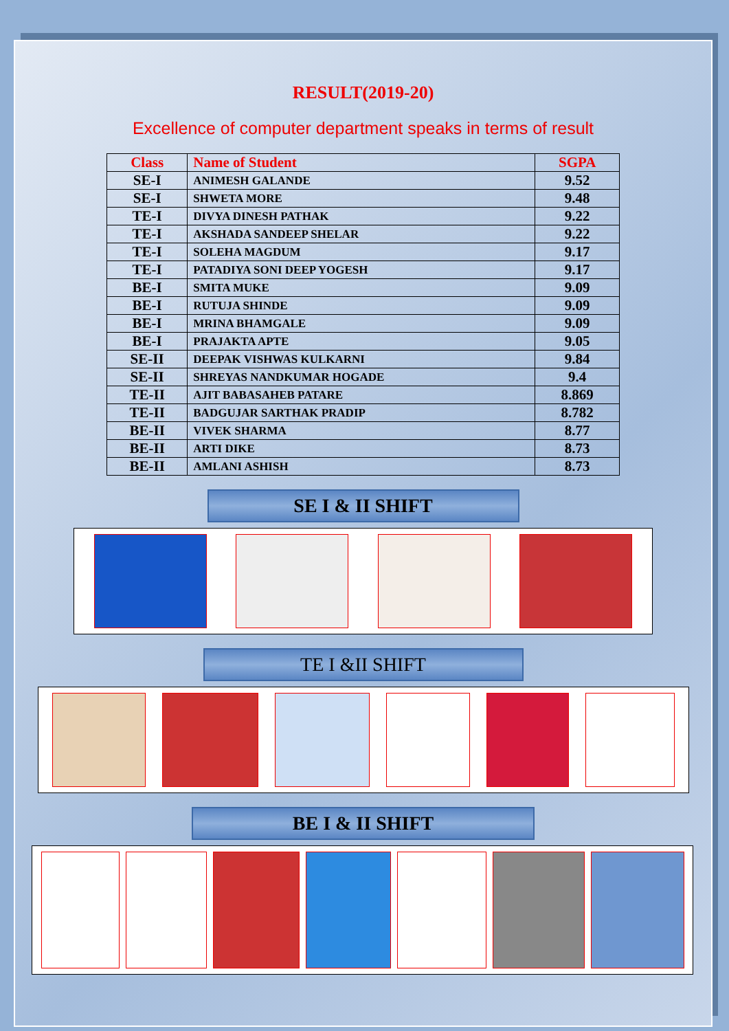RESULT(2019-20)
Excellence of computer department speaks in terms of result
| Class | Name of Student | SGPA |
| --- | --- | --- |
| SE-I | ANIMESH GALANDE | 9.52 |
| SE-I | SHWETA MORE | 9.48 |
| TE-I | DIVYA DINESH PATHAK | 9.22 |
| TE-I | AKSHADA SANDEEP SHELAR | 9.22 |
| TE-I | SOLEHA MAGDUM | 9.17 |
| TE-I | PATADIYA SONI DEEP YOGESH | 9.17 |
| BE-I | SMITA MUKE | 9.09 |
| BE-I | RUTUJA SHINDE | 9.09 |
| BE-I | MRINA BHAMGALE | 9.09 |
| BE-I | PRAJAKTA APTE | 9.05 |
| SE-II | DEEPAK VISHWAS KULKARNI | 9.84 |
| SE-II | SHREYAS NANDKUMAR HOGADE | 9.4 |
| TE-II | AJIT BABASAHEB PATARE | 8.869 |
| TE-II | BADGUJAR SARTHAK PRADIP | 8.782 |
| BE-II | VIVEK SHARMA | 8.77 |
| BE-II | ARTI DIKE | 8.73 |
| BE-II | AMLANI ASHISH | 8.73 |
SE I & II SHIFT
TE I &II SHIFT
BE I & II SHIFT